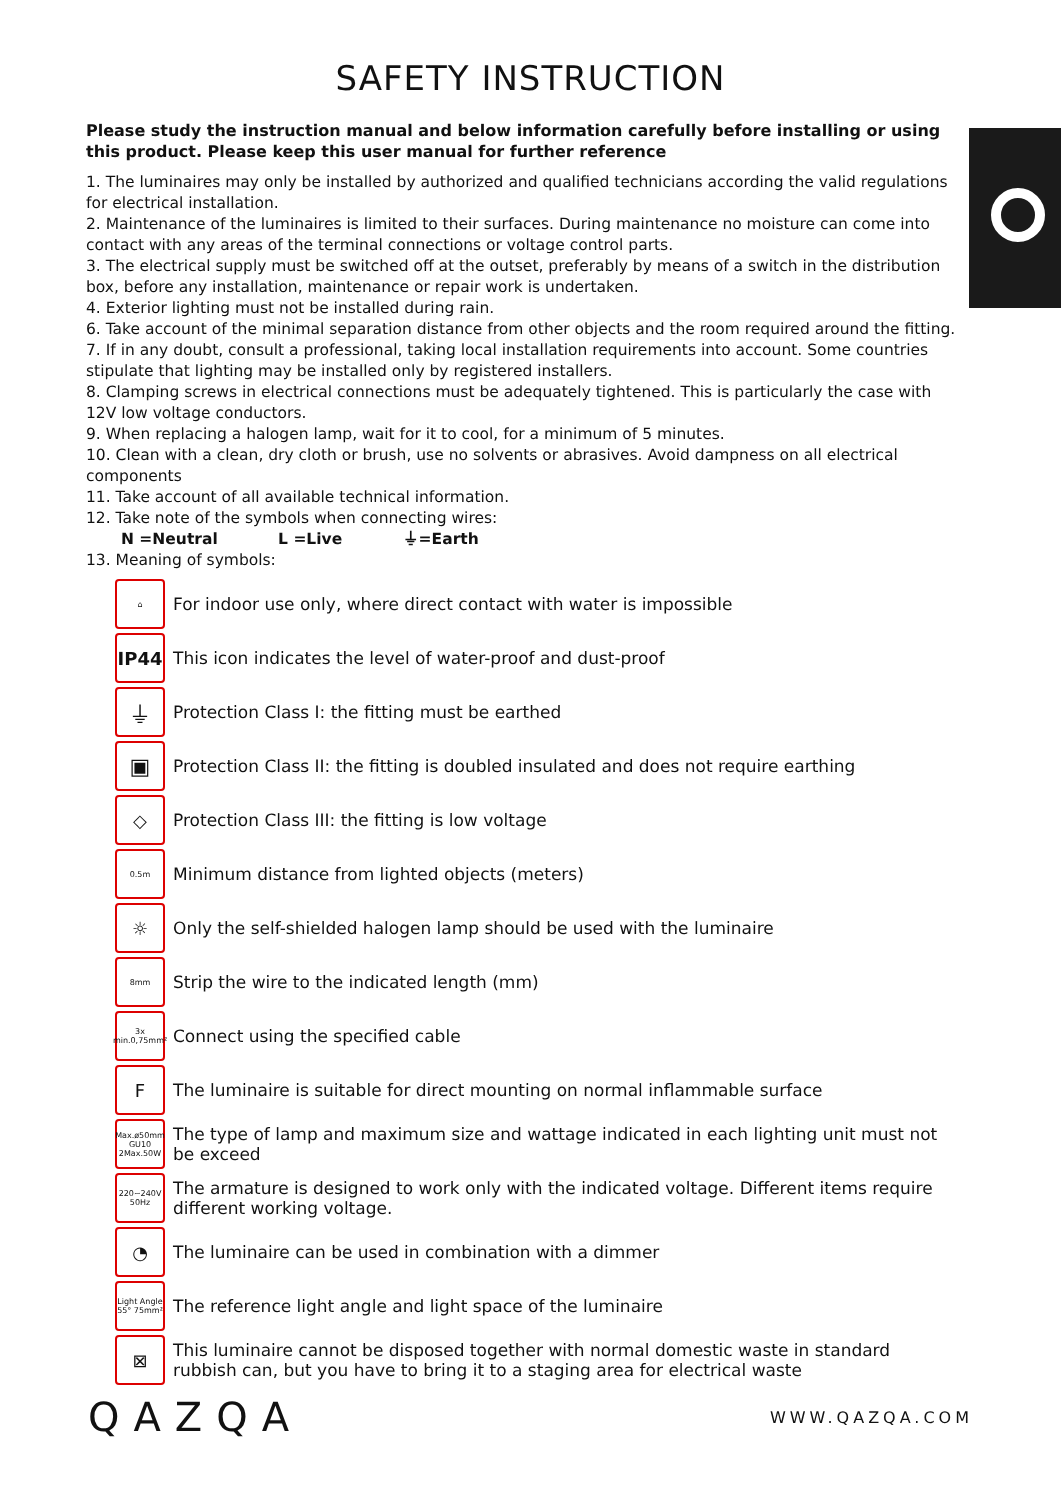SAFETY INSTRUCTION
Please study the instruction manual and below information carefully before installing or using this product. Please keep this user manual for further reference
1. The luminaires may only be installed by authorized and qualified technicians according the valid regulations for electrical installation.
2. Maintenance of the luminaires is limited to their surfaces. During maintenance no moisture can come into contact with any areas of the terminal connections or voltage control parts.
3. The electrical supply must be switched off at the outset, preferably by means of a switch in the distribution box, before any installation, maintenance or repair work is undertaken.
4. Exterior lighting must not be installed during rain.
6. Take account of the minimal separation distance from other objects and the room required around the fitting.
7. If in any doubt, consult a professional, taking local installation requirements into account. Some countries stipulate that lighting may be installed only by registered installers.
8. Clamping screws in electrical connections must be adequately tightened. This is particularly the case with 12V low voltage conductors.
9. When replacing a halogen lamp, wait for it to cool, for a minimum of 5 minutes.
10. Clean with a clean, dry cloth or brush, use no solvents or abrasives. Avoid dampness on all electrical components
11. Take account of all available technical information.
12. Take note of the symbols when connecting wires:
N =Neutral L =Live ⏚=Earth
13. Meaning of symbols:
⌂
For indoor use only, where direct contact with water is impossible
IP44
This icon indicates the level of water-proof and dust-proof
⏚
Protection Class I: the fitting must be earthed
▣
Protection Class II: the fitting is doubled insulated and does not require earthing
◇
Protection Class III: the fitting is low voltage
0.5m
Minimum distance from lighted objects (meters)
☼
Only the self-shielded halogen lamp should be used with the luminaire
8mm
Strip the wire to the indicated length (mm)
3x min.0,75mm²
Connect using the specified cable
F
The luminaire is suitable for direct mounting on normal inflammable surface
Max.ø50mm GU10 2Max.50W
The type of lamp and maximum size and wattage indicated in each lighting unit must not be exceed
220~240V 50Hz
The armature is designed to work only with the indicated voltage. Different items require different working voltage.
◔
The luminaire can be used in combination with a dimmer
Light Angle 55° 75mm²
The reference light angle and light space of the luminaire
⊠
This luminaire cannot be disposed together with normal domestic waste in standard rubbish can, but you have to bring it to a staging area for electrical waste
QAZQA
WWW.QAZQA.COM